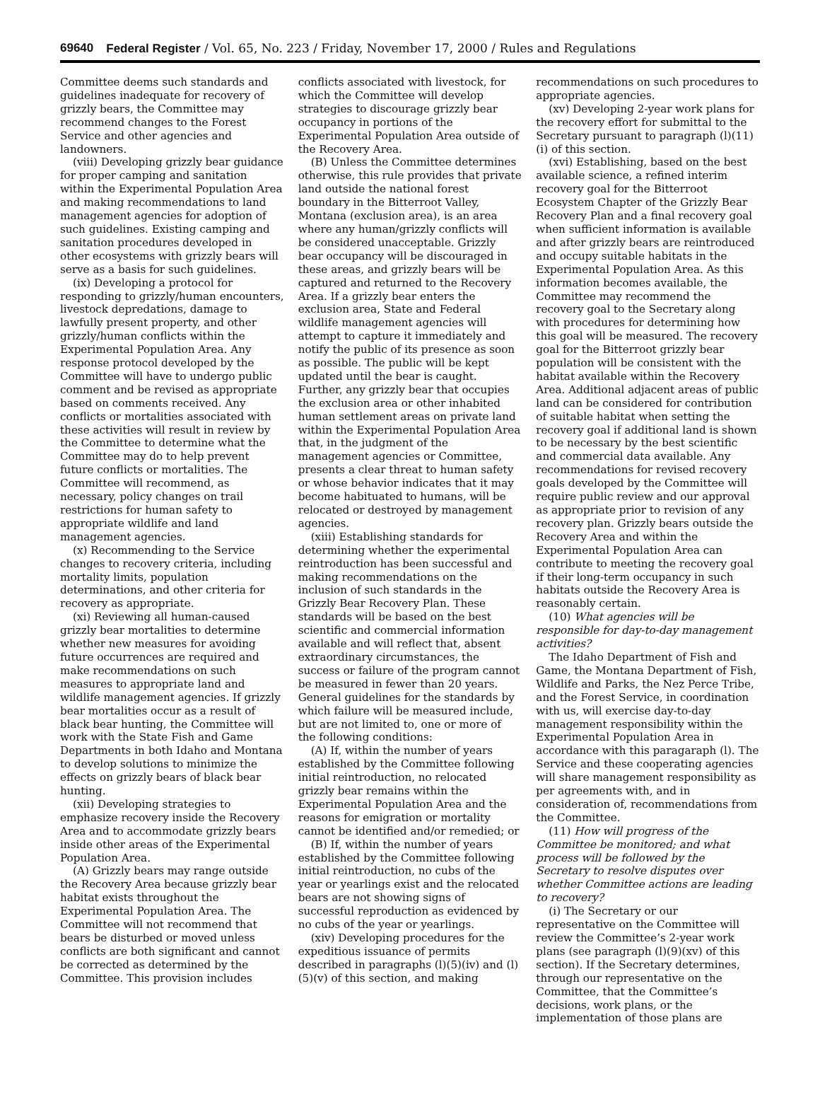69640 Federal Register / Vol. 65, No. 223 / Friday, November 17, 2000 / Rules and Regulations
Committee deems such standards and guidelines inadequate for recovery of grizzly bears, the Committee may recommend changes to the Forest Service and other agencies and landowners.
(viii) Developing grizzly bear guidance for proper camping and sanitation within the Experimental Population Area and making recommendations to land management agencies for adoption of such guidelines. Existing camping and sanitation procedures developed in other ecosystems with grizzly bears will serve as a basis for such guidelines.
(ix) Developing a protocol for responding to grizzly/human encounters, livestock depredations, damage to lawfully present property, and other grizzly/human conflicts within the Experimental Population Area. Any response protocol developed by the Committee will have to undergo public comment and be revised as appropriate based on comments received. Any conflicts or mortalities associated with these activities will result in review by the Committee to determine what the Committee may do to help prevent future conflicts or mortalities. The Committee will recommend, as necessary, policy changes on trail restrictions for human safety to appropriate wildlife and land management agencies.
(x) Recommending to the Service changes to recovery criteria, including mortality limits, population determinations, and other criteria for recovery as appropriate.
(xi) Reviewing all human-caused grizzly bear mortalities to determine whether new measures for avoiding future occurrences are required and make recommendations on such measures to appropriate land and wildlife management agencies. If grizzly bear mortalities occur as a result of black bear hunting, the Committee will work with the State Fish and Game Departments in both Idaho and Montana to develop solutions to minimize the effects on grizzly bears of black bear hunting.
(xii) Developing strategies to emphasize recovery inside the Recovery Area and to accommodate grizzly bears inside other areas of the Experimental Population Area.
(A) Grizzly bears may range outside the Recovery Area because grizzly bear habitat exists throughout the Experimental Population Area. The Committee will not recommend that bears be disturbed or moved unless conflicts are both significant and cannot be corrected as determined by the Committee. This provision includes
conflicts associated with livestock, for which the Committee will develop strategies to discourage grizzly bear occupancy in portions of the Experimental Population Area outside of the Recovery Area.
(B) Unless the Committee determines otherwise, this rule provides that private land outside the national forest boundary in the Bitterroot Valley, Montana (exclusion area), is an area where any human/grizzly conflicts will be considered unacceptable. Grizzly bear occupancy will be discouraged in these areas, and grizzly bears will be captured and returned to the Recovery Area. If a grizzly bear enters the exclusion area, State and Federal wildlife management agencies will attempt to capture it immediately and notify the public of its presence as soon as possible. The public will be kept updated until the bear is caught. Further, any grizzly bear that occupies the exclusion area or other inhabited human settlement areas on private land within the Experimental Population Area that, in the judgment of the management agencies or Committee, presents a clear threat to human safety or whose behavior indicates that it may become habituated to humans, will be relocated or destroyed by management agencies.
(xiii) Establishing standards for determining whether the experimental reintroduction has been successful and making recommendations on the inclusion of such standards in the Grizzly Bear Recovery Plan. These standards will be based on the best scientific and commercial information available and will reflect that, absent extraordinary circumstances, the success or failure of the program cannot be measured in fewer than 20 years. General guidelines for the standards by which failure will be measured include, but are not limited to, one or more of the following conditions:
(A) If, within the number of years established by the Committee following initial reintroduction, no relocated grizzly bear remains within the Experimental Population Area and the reasons for emigration or mortality cannot be identified and/or remedied; or
(B) If, within the number of years established by the Committee following initial reintroduction, no cubs of the year or yearlings exist and the relocated bears are not showing signs of successful reproduction as evidenced by no cubs of the year or yearlings.
(xiv) Developing procedures for the expeditious issuance of permits described in paragraphs (l)(5)(iv) and (l)(5)(v) of this section, and making
recommendations on such procedures to appropriate agencies.
(xv) Developing 2-year work plans for the recovery effort for submittal to the Secretary pursuant to paragraph (l)(11)(i) of this section.
(xvi) Establishing, based on the best available science, a refined interim recovery goal for the Bitterroot Ecosystem Chapter of the Grizzly Bear Recovery Plan and a final recovery goal when sufficient information is available and after grizzly bears are reintroduced and occupy suitable habitats in the Experimental Population Area. As this information becomes available, the Committee may recommend the recovery goal to the Secretary along with procedures for determining how this goal will be measured. The recovery goal for the Bitterroot grizzly bear population will be consistent with the habitat available within the Recovery Area. Additional adjacent areas of public land can be considered for contribution of suitable habitat when setting the recovery goal if additional land is shown to be necessary by the best scientific and commercial data available. Any recommendations for revised recovery goals developed by the Committee will require public review and our approval as appropriate prior to revision of any recovery plan. Grizzly bears outside the Recovery Area and within the Experimental Population Area can contribute to meeting the recovery goal if their long-term occupancy in such habitats outside the Recovery Area is reasonably certain.
(10) What agencies will be responsible for day-to-day management activities?
The Idaho Department of Fish and Game, the Montana Department of Fish, Wildlife and Parks, the Nez Perce Tribe, and the Forest Service, in coordination with us, will exercise day-to-day management responsibility within the Experimental Population Area in accordance with this paragaraph (l). The Service and these cooperating agencies will share management responsibility as per agreements with, and in consideration of, recommendations from the Committee.
(11) How will progress of the Committee be monitored; and what process will be followed by the Secretary to resolve disputes over whether Committee actions are leading to recovery?
(i) The Secretary or our representative on the Committee will review the Committee’s 2-year work plans (see paragraph (l)(9)(xv) of this section). If the Secretary determines, through our representative on the Committee, that the Committee’s decisions, work plans, or the implementation of those plans are